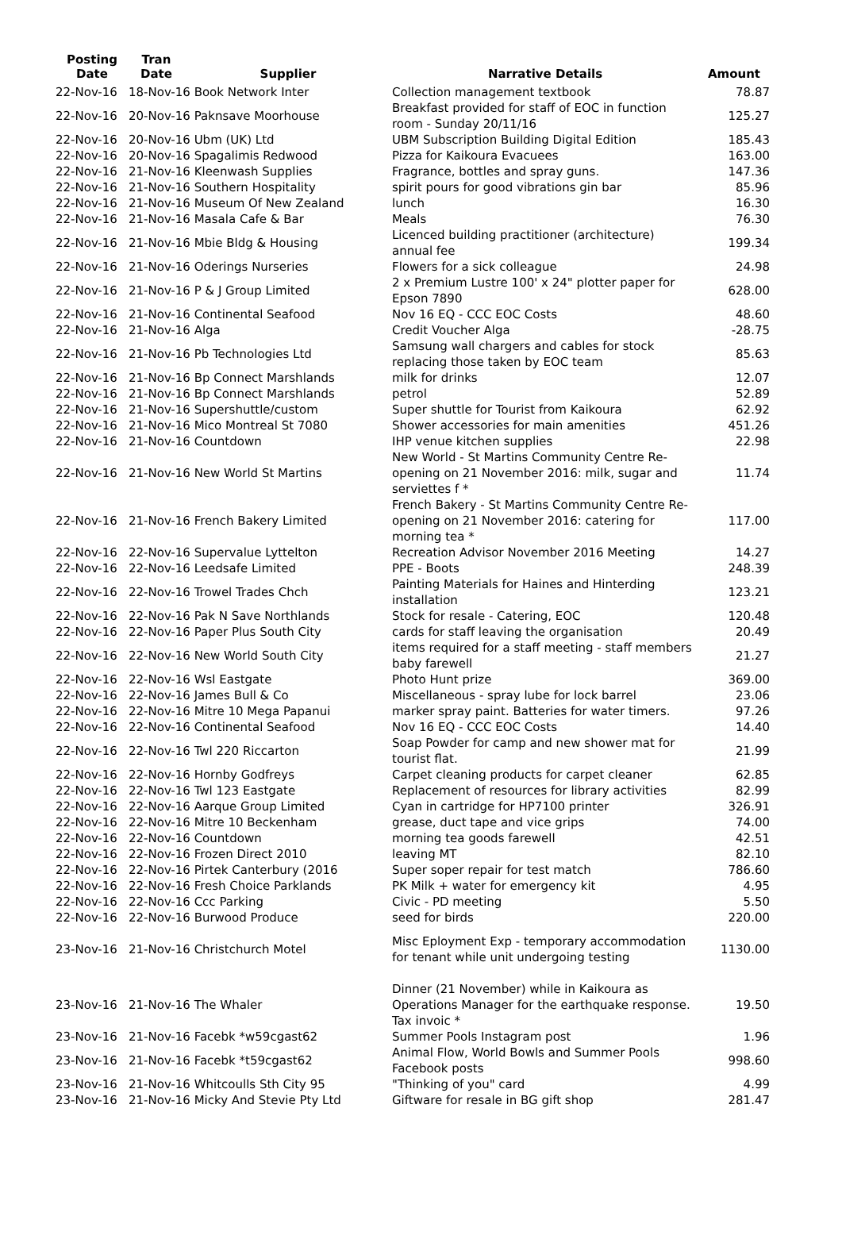| Posting Date | Tran Date | Supplier | Narrative Details | Amount |
| --- | --- | --- | --- | --- |
| 22-Nov-16 | 18-Nov-16 Book Network Inter | | Collection management textbook | 78.87 |
| 22-Nov-16 | 20-Nov-16 Paknsave Moorhouse | | Breakfast provided for staff of EOC in function room - Sunday 20/11/16 | 125.27 |
| 22-Nov-16 | 20-Nov-16 Ubm (UK) Ltd | | UBM Subscription Building Digital Edition | 185.43 |
| 22-Nov-16 | 20-Nov-16 Spagalimis Redwood | | Pizza for Kaikoura Evacuees | 163.00 |
| 22-Nov-16 | 21-Nov-16 Kleenwash Supplies | | Fragrance, bottles and spray guns. | 147.36 |
| 22-Nov-16 | 21-Nov-16 Southern Hospitality | | spirit pours for good vibrations gin bar | 85.96 |
| 22-Nov-16 | 21-Nov-16 Museum Of New Zealand | | lunch | 16.30 |
| 22-Nov-16 | 21-Nov-16 Masala Cafe & Bar | | Meals | 76.30 |
| 22-Nov-16 | 21-Nov-16 Mbie Bldg & Housing | | Licenced building practitioner (architecture) annual fee | 199.34 |
| 22-Nov-16 | 21-Nov-16 Oderings Nurseries | | Flowers for a sick colleague | 24.98 |
| 22-Nov-16 | 21-Nov-16 P & J Group Limited | | 2 x Premium Lustre 100' x 24" plotter paper for Epson 7890 | 628.00 |
| 22-Nov-16 | 21-Nov-16 Continental Seafood | | Nov 16 EQ - CCC EOC Costs | 48.60 |
| 22-Nov-16 | 21-Nov-16 Alga | | Credit Voucher Alga | -28.75 |
| 22-Nov-16 | 21-Nov-16 Pb Technologies Ltd | | Samsung wall chargers and cables for stock replacing those taken by EOC team | 85.63 |
| 22-Nov-16 | 21-Nov-16 Bp Connect Marshlands | | milk for drinks | 12.07 |
| 22-Nov-16 | 21-Nov-16 Bp Connect Marshlands | | petrol | 52.89 |
| 22-Nov-16 | 21-Nov-16 Supershuttle/custom | | Super shuttle for Tourist from Kaikoura | 62.92 |
| 22-Nov-16 | 21-Nov-16 Mico Montreal St 7080 | | Shower accessories for main amenities | 451.26 |
| 22-Nov-16 | 21-Nov-16 Countdown | | IHP venue kitchen supplies | 22.98 |
| 22-Nov-16 | 21-Nov-16 New World St Martins | | New World - St Martins Community Centre Re-opening on 21 November 2016: milk, sugar and serviettes f * | 11.74 |
| 22-Nov-16 | 21-Nov-16 French Bakery Limited | | French Bakery - St Martins Community Centre Re-opening on 21 November 2016: catering for morning tea * | 117.00 |
| 22-Nov-16 | 22-Nov-16 Supervalue Lyttelton | | Recreation Advisor November 2016 Meeting | 14.27 |
| 22-Nov-16 | 22-Nov-16 Leedsafe Limited | | PPE - Boots | 248.39 |
| 22-Nov-16 | 22-Nov-16 Trowel Trades Chch | | Painting Materials for Haines and Hinterding installation | 123.21 |
| 22-Nov-16 | 22-Nov-16 Pak N Save Northlands | | Stock for resale - Catering, EOC | 120.48 |
| 22-Nov-16 | 22-Nov-16 Paper Plus South City | | cards for staff leaving the organisation | 20.49 |
| 22-Nov-16 | 22-Nov-16 New World South City | | items required for a staff meeting - staff members baby farewell | 21.27 |
| 22-Nov-16 | 22-Nov-16 Wsl Eastgate | | Photo Hunt prize | 369.00 |
| 22-Nov-16 | 22-Nov-16 James Bull & Co | | Miscellaneous - spray lube for lock barrel | 23.06 |
| 22-Nov-16 | 22-Nov-16 Mitre 10 Mega Papanui | | marker spray paint. Batteries for water timers. | 97.26 |
| 22-Nov-16 | 22-Nov-16 Continental Seafood | | Nov 16 EQ - CCC EOC Costs | 14.40 |
| 22-Nov-16 | 22-Nov-16 Twl 220 Riccarton | | Soap Powder for camp and new shower mat for tourist flat. | 21.99 |
| 22-Nov-16 | 22-Nov-16 Hornby Godfreys | | Carpet cleaning products for carpet cleaner | 62.85 |
| 22-Nov-16 | 22-Nov-16 Twl 123 Eastgate | | Replacement of resources for library activities | 82.99 |
| 22-Nov-16 | 22-Nov-16 Aarque Group Limited | | Cyan in cartridge for HP7100 printer | 326.91 |
| 22-Nov-16 | 22-Nov-16 Mitre 10 Beckenham | | grease, duct tape and vice grips | 74.00 |
| 22-Nov-16 | 22-Nov-16 Countdown | | morning tea goods farewell | 42.51 |
| 22-Nov-16 | 22-Nov-16 Frozen Direct 2010 | | leaving MT | 82.10 |
| 22-Nov-16 | 22-Nov-16 Pirtek Canterbury (2016 | | Super soper repair for test match | 786.60 |
| 22-Nov-16 | 22-Nov-16 Fresh Choice Parklands | | PK Milk + water for emergency kit | 4.95 |
| 22-Nov-16 | 22-Nov-16 Ccc Parking | | Civic - PD meeting | 5.50 |
| 22-Nov-16 | 22-Nov-16 Burwood Produce | | seed for birds | 220.00 |
| 23-Nov-16 | 21-Nov-16 Christchurch Motel | | Misc Eployment Exp - temporary accommodation for tenant while unit undergoing testing | 1130.00 |
| 23-Nov-16 | 21-Nov-16 The Whaler | | Dinner (21 November) while in Kaikoura as Operations Manager for the earthquake response. Tax invoic * | 19.50 |
| 23-Nov-16 | 21-Nov-16 Facebk *w59cgast62 | | Summer Pools Instagram post | 1.96 |
| 23-Nov-16 | 21-Nov-16 Facebk *t59cgast62 | | Animal Flow, World Bowls and Summer Pools Facebook posts | 998.60 |
| 23-Nov-16 | 21-Nov-16 Whitcoulls Sth City 95 | | "Thinking of you" card | 4.99 |
| 23-Nov-16 | 21-Nov-16 Micky And Stevie Pty Ltd | | Giftware for resale in BG gift shop | 281.47 |